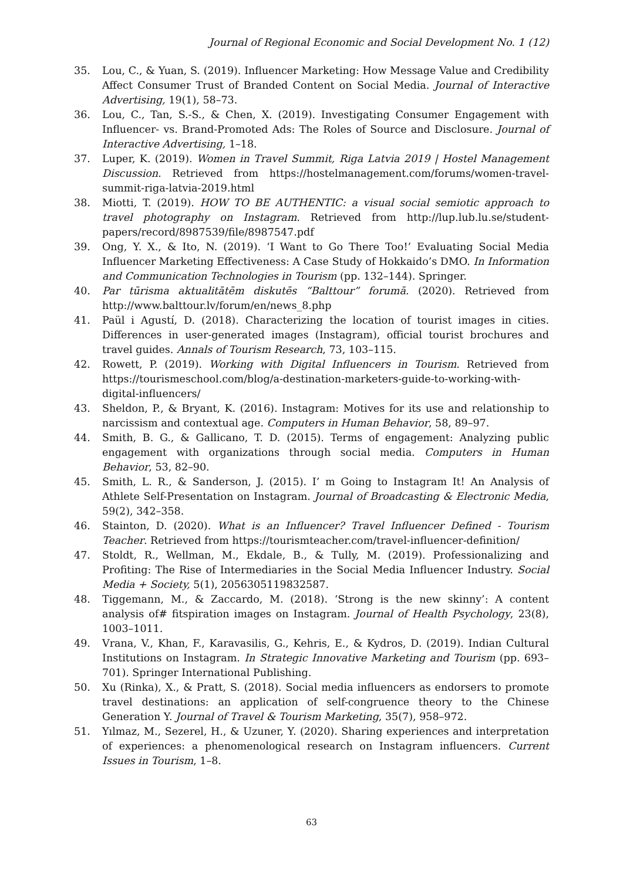Journal of Regional Economic and Social Development No. 1 (12)
35. Lou, C., & Yuan, S. (2019). Influencer Marketing: How Message Value and Credibility Affect Consumer Trust of Branded Content on Social Media. Journal of Interactive Advertising, 19(1), 58–73.
36. Lou, C., Tan, S.-S., & Chen, X. (2019). Investigating Consumer Engagement with Influencer- vs. Brand-Promoted Ads: The Roles of Source and Disclosure. Journal of Interactive Advertising, 1–18.
37. Luper, K. (2019). Women in Travel Summit, Riga Latvia 2019 | Hostel Management Discussion. Retrieved from https://hostelmanagement.com/forums/women-travel-summit-riga-latvia-2019.html
38. Miotti, T. (2019). HOW TO BE AUTHENTIC: a visual social semiotic approach to travel photography on Instagram. Retrieved from http://lup.lub.lu.se/student-papers/record/8987539/file/8987547.pdf
39. Ong, Y. X., & Ito, N. (2019). ‘I Want to Go There Too!’ Evaluating Social Media Influencer Marketing Effectiveness: A Case Study of Hokkaido’s DMO. In Information and Communication Technologies in Tourism (pp. 132–144). Springer.
40. Par tūrisma aktualitātēm diskutēs “Balttour” forumā. (2020). Retrieved from http://www.balttour.lv/forum/en/news_8.php
41. Paül i Agustí, D. (2018). Characterizing the location of tourist images in cities. Differences in user-generated images (Instagram), official tourist brochures and travel guides. Annals of Tourism Research, 73, 103–115.
42. Rowett, P. (2019). Working with Digital Influencers in Tourism. Retrieved from https://tourismeschool.com/blog/a-destination-marketers-guide-to-working-with-digital-influencers/
43. Sheldon, P., & Bryant, K. (2016). Instagram: Motives for its use and relationship to narcissism and contextual age. Computers in Human Behavior, 58, 89–97.
44. Smith, B. G., & Gallicano, T. D. (2015). Terms of engagement: Analyzing public engagement with organizations through social media. Computers in Human Behavior, 53, 82–90.
45. Smith, L. R., & Sanderson, J. (2015). I’ m Going to Instagram It! An Analysis of Athlete Self-Presentation on Instagram. Journal of Broadcasting & Electronic Media, 59(2), 342–358.
46. Stainton, D. (2020). What is an Influencer? Travel Influencer Defined - Tourism Teacher. Retrieved from https://tourismteacher.com/travel-influencer-definition/
47. Stoldt, R., Wellman, M., Ekdale, B., & Tully, M. (2019). Professionalizing and Profiting: The Rise of Intermediaries in the Social Media Influencer Industry. Social Media + Society, 5(1), 2056305119832587.
48. Tiggemann, M., & Zaccardo, M. (2018). ‘Strong is the new skinny’: A content analysis of# fitspiration images on Instagram. Journal of Health Psychology, 23(8), 1003–1011.
49. Vrana, V., Khan, F., Karavasilis, G., Kehris, E., & Kydros, D. (2019). Indian Cultural Institutions on Instagram. In Strategic Innovative Marketing and Tourism (pp. 693–701). Springer International Publishing.
50. Xu (Rinka), X., & Pratt, S. (2018). Social media influencers as endorsers to promote travel destinations: an application of self-congruence theory to the Chinese Generation Y. Journal of Travel & Tourism Marketing, 35(7), 958–972.
51. Yılmaz, M., Sezerel, H., & Uzuner, Y. (2020). Sharing experiences and interpretation of experiences: a phenomenological research on Instagram influencers. Current Issues in Tourism, 1–8.
63